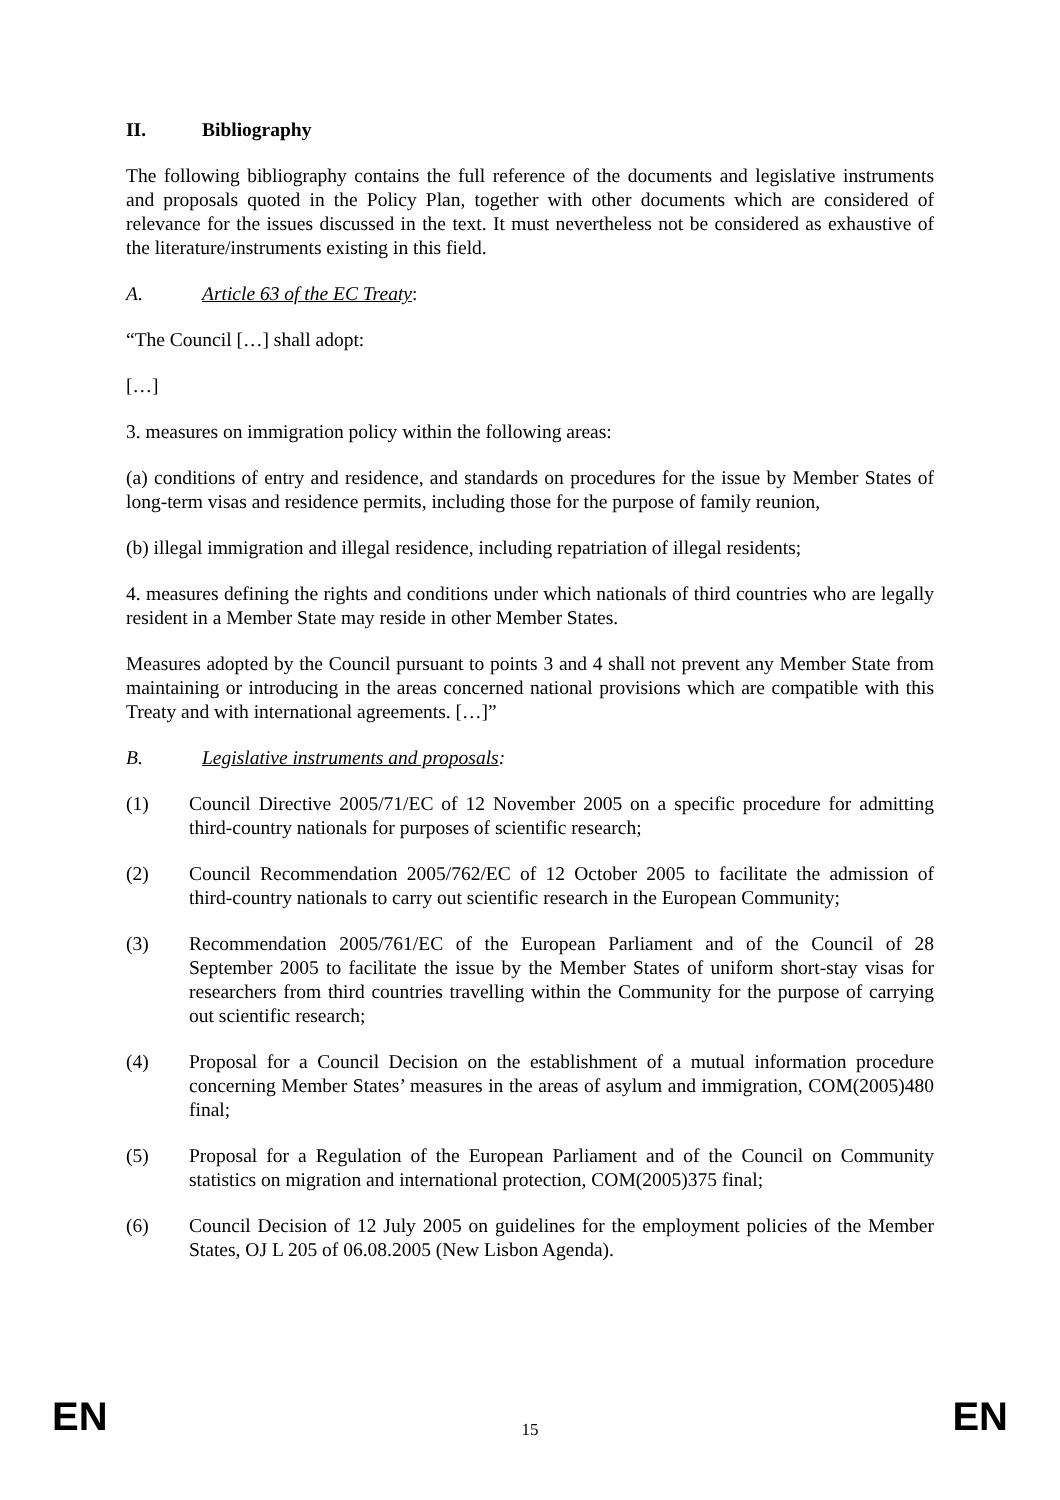II. Bibliography
The following bibliography contains the full reference of the documents and legislative instruments and proposals quoted in the Policy Plan, together with other documents which are considered of relevance for the issues discussed in the text. It must nevertheless not be considered as exhaustive of the literature/instruments existing in this field.
A. Article 63 of the EC Treaty:
“The Council […] shall adopt:
[…]
3. measures on immigration policy within the following areas:
(a) conditions of entry and residence, and standards on procedures for the issue by Member States of long-term visas and residence permits, including those for the purpose of family reunion,
(b) illegal immigration and illegal residence, including repatriation of illegal residents;
4. measures defining the rights and conditions under which nationals of third countries who are legally resident in a Member State may reside in other Member States.
Measures adopted by the Council pursuant to points 3 and 4 shall not prevent any Member State from maintaining or introducing in the areas concerned national provisions which are compatible with this Treaty and with international agreements. […]”
B. Legislative instruments and proposals:
(1) Council Directive 2005/71/EC of 12 November 2005 on a specific procedure for admitting third-country nationals for purposes of scientific research;
(2) Council Recommendation 2005/762/EC of 12 October 2005 to facilitate the admission of third-country nationals to carry out scientific research in the European Community;
(3) Recommendation 2005/761/EC of the European Parliament and of the Council of 28 September 2005 to facilitate the issue by the Member States of uniform short-stay visas for researchers from third countries travelling within the Community for the purpose of carrying out scientific research;
(4) Proposal for a Council Decision on the establishment of a mutual information procedure concerning Member States’ measures in the areas of asylum and immigration, COM(2005)480 final;
(5) Proposal for a Regulation of the European Parliament and of the Council on Community statistics on migration and international protection, COM(2005)375 final;
(6) Council Decision of 12 July 2005 on guidelines for the employment policies of the Member States, OJ L 205 of 06.08.2005 (New Lisbon Agenda).
EN 15 EN